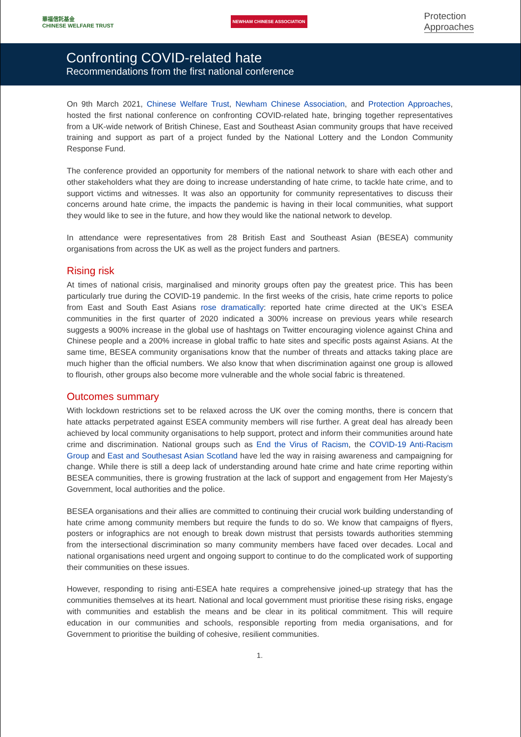華福信託基金
CHINESE WELFARE TRUST
NEWHAM CHINESE ASSOCIATION
Protection
Approaches
Confronting COVID-related hate
Recommendations from the first national conference
On 9th March 2021, Chinese Welfare Trust, Newham Chinese Association, and Protection Approaches, hosted the first national conference on confronting COVID-related hate, bringing together representatives from a UK-wide network of British Chinese, East and Southeast Asian community groups that have received training and support as part of a project funded by the National Lottery and the London Community Response Fund.
The conference provided an opportunity for members of the national network to share with each other and other stakeholders what they are doing to increase understanding of hate crime, to tackle hate crime, and to support victims and witnesses. It was also an opportunity for community representatives to discuss their concerns around hate crime, the impacts the pandemic is having in their local communities, what support they would like to see in the future, and how they would like the national network to develop.
In attendance were representatives from 28 British East and Southeast Asian (BESEA) community organisations from across the UK as well as the project funders and partners.
Rising risk
At times of national crisis, marginalised and minority groups often pay the greatest price. This has been particularly true during the COVID-19 pandemic. In the first weeks of the crisis, hate crime reports to police from East and South East Asians rose dramatically: reported hate crime directed at the UK’s ESEA communities in the first quarter of 2020 indicated a 300% increase on previous years while research suggests a 900% increase in the global use of hashtags on Twitter encouraging violence against China and Chinese people and a 200% increase in global traffic to hate sites and specific posts against Asians. At the same time, BESEA community organisations know that the number of threats and attacks taking place are much higher than the official numbers. We also know that when discrimination against one group is allowed to flourish, other groups also become more vulnerable and the whole social fabric is threatened.
Outcomes summary
With lockdown restrictions set to be relaxed across the UK over the coming months, there is concern that hate attacks perpetrated against ESEA community members will rise further. A great deal has already been achieved by local community organisations to help support, protect and inform their communities around hate crime and discrimination. National groups such as End the Virus of Racism, the COVID-19 Anti-Racism Group and East and Southesast Asian Scotland have led the way in raising awareness and campaigning for change. While there is still a deep lack of understanding around hate crime and hate crime reporting within BESEA communities, there is growing frustration at the lack of support and engagement from Her Majesty’s Government, local authorities and the police.
BESEA organisations and their allies are committed to continuing their crucial work building understanding of hate crime among community members but require the funds to do so. We know that campaigns of flyers, posters or infographics are not enough to break down mistrust that persists towards authorities stemming from the intersectional discrimination so many community members have faced over decades. Local and national organisations need urgent and ongoing support to continue to do the complicated work of supporting their communities on these issues.
However, responding to rising anti-ESEA hate requires a comprehensive joined-up strategy that has the communities themselves at its heart. National and local government must prioritise these rising risks, engage with communities and establish the means and be clear in its political commitment. This will require education in our communities and schools, responsible reporting from media organisations, and for Government to prioritise the building of cohesive, resilient communities.
1.